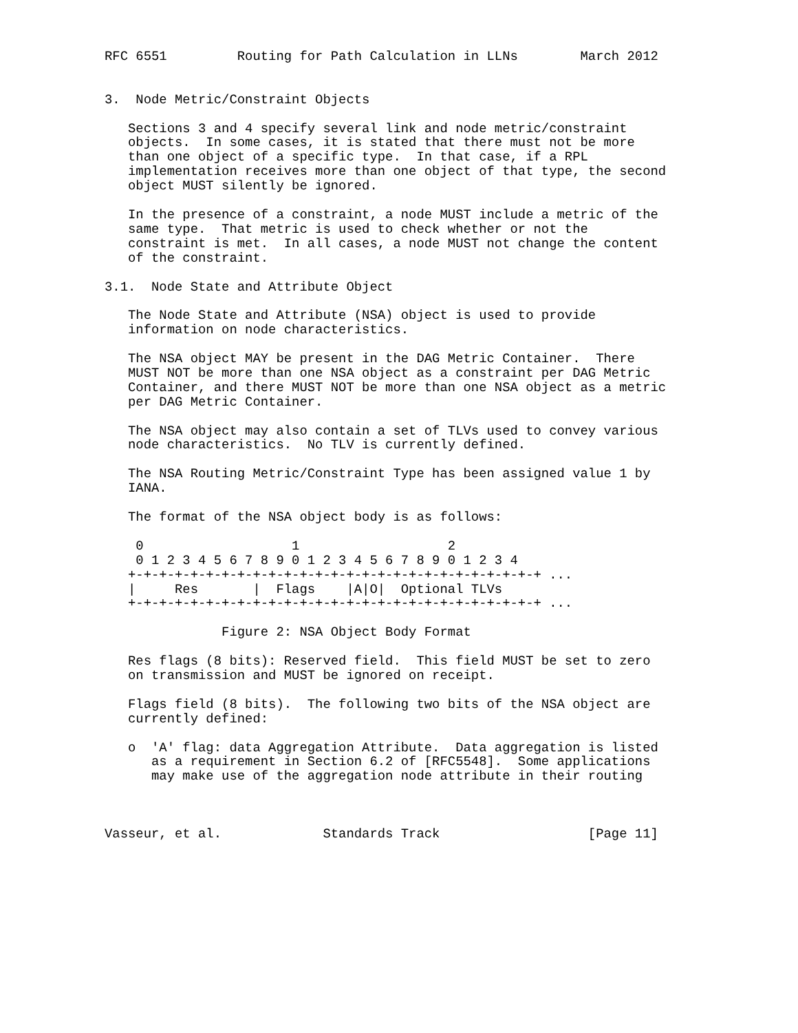RFC 6551         Routing for Path Calculation in LLNs        March 2012


3.  Node Metric/Constraint Objects

   Sections 3 and 4 specify several link and node metric/constraint
   objects.  In some cases, it is stated that there must not be more
   than one object of a specific type.  In that case, if a RPL
   implementation receives more than one object of that type, the second
   object MUST silently be ignored.

   In the presence of a constraint, a node MUST include a metric of the
   same type.  That metric is used to check whether or not the
   constraint is met.  In all cases, a node MUST not change the content
   of the constraint.

3.1.  Node State and Attribute Object

   The Node State and Attribute (NSA) object is used to provide
   information on node characteristics.

   The NSA object MAY be present in the DAG Metric Container.  There
   MUST NOT be more than one NSA object as a constraint per DAG Metric
   Container, and there MUST NOT be more than one NSA object as a metric
   per DAG Metric Container.

   The NSA object may also contain a set of TLVs used to convey various
   node characteristics.  No TLV is currently defined.

   The NSA Routing Metric/Constraint Type has been assigned value 1 by
   IANA.

   The format of the NSA object body is as follows:

    0                   1                   2
    0 1 2 3 4 5 6 7 8 9 0 1 2 3 4 5 6 7 8 9 0 1 2 3 4
   +-+-+-+-+-+-+-+-+-+-+-+-+-+-+-+-+-+-+-+-+-+-+-+-+-+-+ ...
   |     Res       |  Flags    |A|O|  Optional TLVs
   +-+-+-+-+-+-+-+-+-+-+-+-+-+-+-+-+-+-+-+-+-+-+-+-+-+-+ ...

               Figure 2: NSA Object Body Format

   Res flags (8 bits): Reserved field.  This field MUST be set to zero
   on transmission and MUST be ignored on receipt.

   Flags field (8 bits).  The following two bits of the NSA object are
   currently defined:

   o  'A' flag: data Aggregation Attribute.  Data aggregation is listed
      as a requirement in Section 6.2 of [RFC5548].  Some applications
      may make use of the aggregation node attribute in their routing



Vasseur, et al.             Standards Track                   [Page 11]